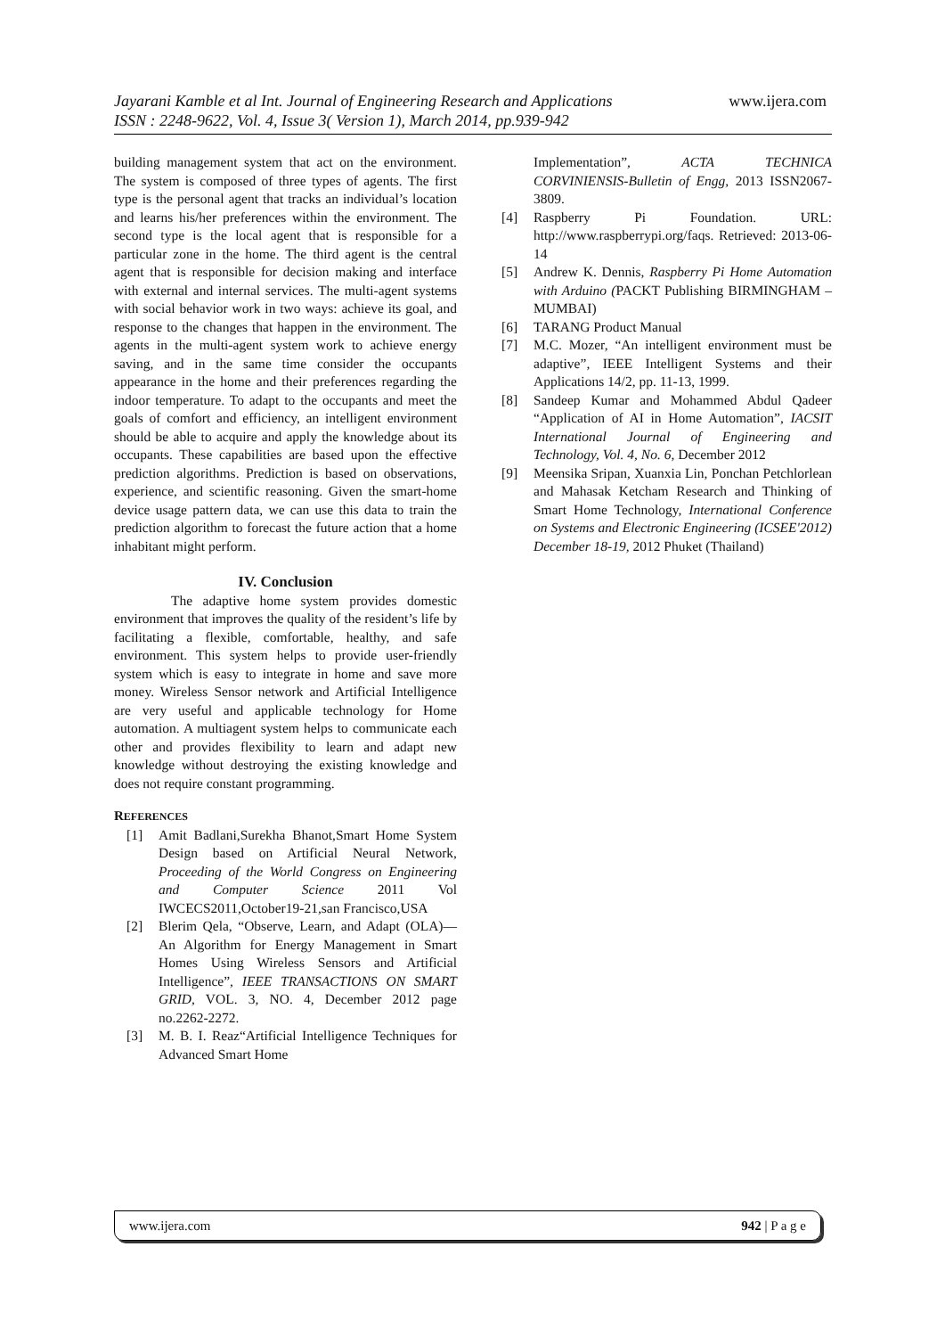Jayarani Kamble et al Int. Journal of Engineering Research and Applications www.ijera.com
ISSN : 2248-9622, Vol. 4, Issue 3( Version 1), March 2014, pp.939-942
building management system that act on the environment. The system is composed of three types of agents. The first type is the personal agent that tracks an individual’s location and learns his/her preferences within the environment. The second type is the local agent that is responsible for a particular zone in the home. The third agent is the central agent that is responsible for decision making and interface with external and internal services. The multi-agent systems with social behavior work in two ways: achieve its goal, and response to the changes that happen in the environment. The agents in the multi-agent system work to achieve energy saving, and in the same time consider the occupants appearance in the home and their preferences regarding the indoor temperature. To adapt to the occupants and meet the goals of comfort and efficiency, an intelligent environment should be able to acquire and apply the knowledge about its occupants. These capabilities are based upon the effective prediction algorithms. Prediction is based on observations, experience, and scientific reasoning. Given the smart-home device usage pattern data, we can use this data to train the prediction algorithm to forecast the future action that a home inhabitant might perform.
IV. Conclusion
The adaptive home system provides domestic environment that improves the quality of the resident’s life by facilitating a flexible, comfortable, healthy, and safe environment. This system helps to provide user-friendly system which is easy to integrate in home and save more money. Wireless Sensor network and Artificial Intelligence are very useful and applicable technology for Home automation. A multiagent system helps to communicate each other and provides flexibility to learn and adapt new knowledge without destroying the existing knowledge and does not require constant programming.
REFERENCES
[1] Amit Badlani,Surekha Bhanot,Smart Home System Design based on Artificial Neural Network, Proceeding of the World Congress on Engineering and Computer Science 2011 Vol IWCECS2011,October19-21,san Francisco,USA
[2] Blerim Qela, “Observe, Learn, and Adapt (OLA)—An Algorithm for Energy Management in Smart Homes Using Wireless Sensors and Artificial Intelligence”, IEEE TRANSACTIONS ON SMART GRID, VOL. 3, NO. 4, December 2012 page no.2262-2272.
[3] M. B. I. Reaz“Artificial Intelligence Techniques for Advanced Smart Home
Implementation”, ACTA TECHNICA CORVINIENSIS-Bulletin of Engg, 2013 ISSN2067-3809.
[4] Raspberry Pi Foundation. URL: http://www.raspberrypi.org/faqs. Retrieved: 2013-06-14
[5] Andrew K. Dennis, Raspberry Pi Home Automation with Arduino (PACKT Publishing BIRMINGHAM – MUMBAI)
[6] TARANG Product Manual
[7] M.C. Mozer, “An intelligent environment must be adaptive”, IEEE Intelligent Systems and their Applications 14/2, pp. 11-13, 1999.
[8] Sandeep Kumar and Mohammed Abdul Qadeer “Application of AI in Home Automation”, IACSIT International Journal of Engineering and Technology, Vol. 4, No. 6, December 2012
[9] Meensika Sripan, Xuanxia Lin, Ponchan Petchlorlean and Mahasak Ketcham Research and Thinking of Smart Home Technology, International Conference on Systems and Electronic Engineering (ICSEE'2012) December 18-19, 2012 Phuket (Thailand)
www.ijera.com 942 | P a g e